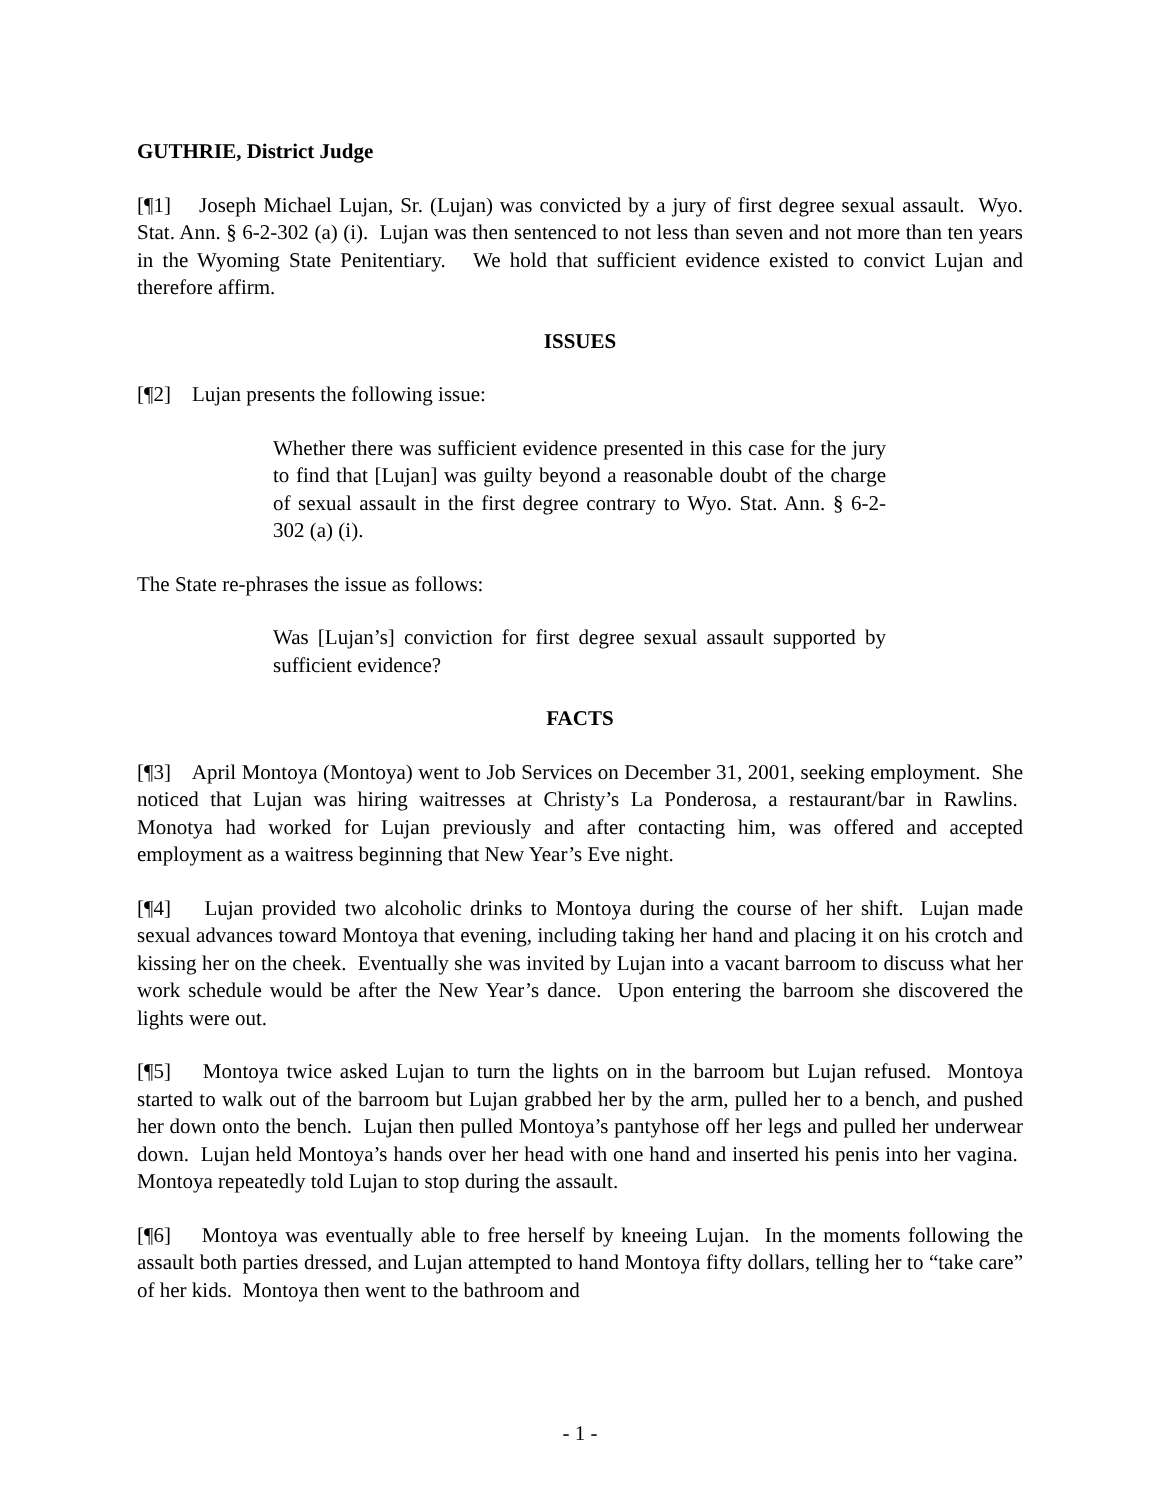GUTHRIE, District Judge
[¶1] Joseph Michael Lujan, Sr. (Lujan) was convicted by a jury of first degree sexual assault. Wyo. Stat. Ann. § 6-2-302 (a) (i). Lujan was then sentenced to not less than seven and not more than ten years in the Wyoming State Penitentiary. We hold that sufficient evidence existed to convict Lujan and therefore affirm.
ISSUES
[¶2] Lujan presents the following issue:
Whether there was sufficient evidence presented in this case for the jury to find that [Lujan] was guilty beyond a reasonable doubt of the charge of sexual assault in the first degree contrary to Wyo. Stat. Ann. § 6-2-302 (a) (i).
The State re-phrases the issue as follows:
Was [Lujan’s] conviction for first degree sexual assault supported by sufficient evidence?
FACTS
[¶3] April Montoya (Montoya) went to Job Services on December 31, 2001, seeking employment. She noticed that Lujan was hiring waitresses at Christy’s La Ponderosa, a restaurant/bar in Rawlins. Monotya had worked for Lujan previously and after contacting him, was offered and accepted employment as a waitress beginning that New Year’s Eve night.
[¶4] Lujan provided two alcoholic drinks to Montoya during the course of her shift. Lujan made sexual advances toward Montoya that evening, including taking her hand and placing it on his crotch and kissing her on the cheek. Eventually she was invited by Lujan into a vacant barroom to discuss what her work schedule would be after the New Year’s dance. Upon entering the barroom she discovered the lights were out.
[¶5] Montoya twice asked Lujan to turn the lights on in the barroom but Lujan refused. Montoya started to walk out of the barroom but Lujan grabbed her by the arm, pulled her to a bench, and pushed her down onto the bench. Lujan then pulled Montoya’s pantyhose off her legs and pulled her underwear down. Lujan held Montoya’s hands over her head with one hand and inserted his penis into her vagina. Montoya repeatedly told Lujan to stop during the assault.
[¶6] Montoya was eventually able to free herself by kneeing Lujan. In the moments following the assault both parties dressed, and Lujan attempted to hand Montoya fifty dollars, telling her to “take care” of her kids. Montoya then went to the bathroom and
- 1 -